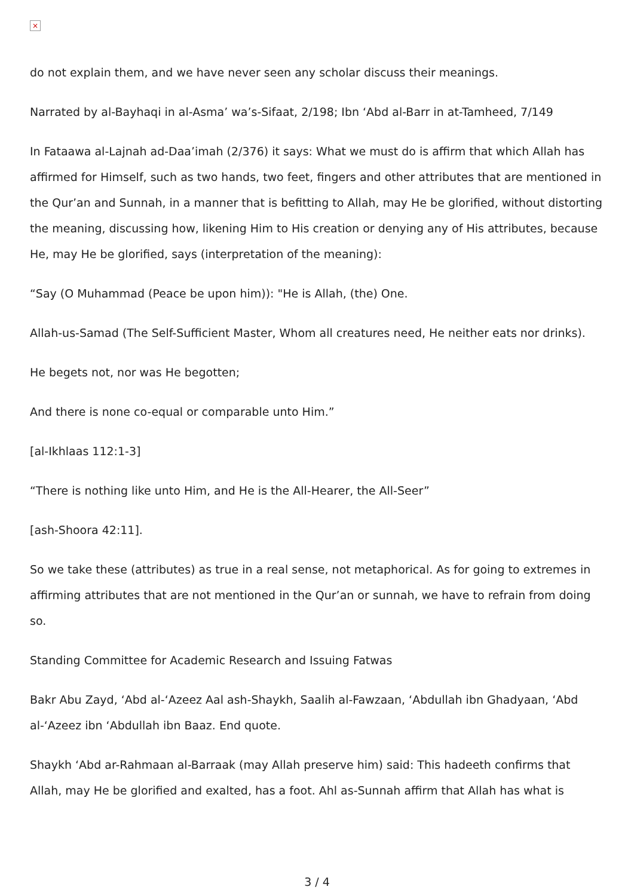×
do not explain them, and we have never seen any scholar discuss their meanings.
Narrated by al-Bayhaqi in al-Asma’ wa’s-Sifaat, 2/198; Ibn ‘Abd al-Barr in at-Tamheed, 7/149
In Fataawa al-Lajnah ad-Daa’imah (2/376) it says: What we must do is affirm that which Allah has affirmed for Himself, such as two hands, two feet, fingers and other attributes that are mentioned in the Qur’an and Sunnah, in a manner that is befitting to Allah, may He be glorified, without distorting the meaning, discussing how, likening Him to His creation or denying any of His attributes, because He, may He be glorified, says (interpretation of the meaning):
“Say (O Muhammad (Peace be upon him)): "He is Allah, (the) One.
Allah-us-Samad (The Self-Sufficient Master, Whom all creatures need, He neither eats nor drinks).
He begets not, nor was He begotten;
And there is none co-equal or comparable unto Him.”
[al-Ikhlaas 112:1-3]
“There is nothing like unto Him, and He is the All-Hearer, the All-Seer”
[ash-Shoora 42:11].
So we take these (attributes) as true in a real sense, not metaphorical. As for going to extremes in affirming attributes that are not mentioned in the Qur’an or sunnah, we have to refrain from doing so.
Standing Committee for Academic Research and Issuing Fatwas
Bakr Abu Zayd, ‘Abd al-‘Azeez Aal ash-Shaykh, Saalih al-Fawzaan, ‘Abdullah ibn Ghadyaan, ‘Abd al-‘Azeez ibn ‘Abdullah ibn Baaz. End quote.
Shaykh ‘Abd ar-Rahmaan al-Barraak (may Allah preserve him) said: This hadeeth confirms that Allah, may He be glorified and exalted, has a foot. Ahl as-Sunnah affirm that Allah has what is
3 / 4